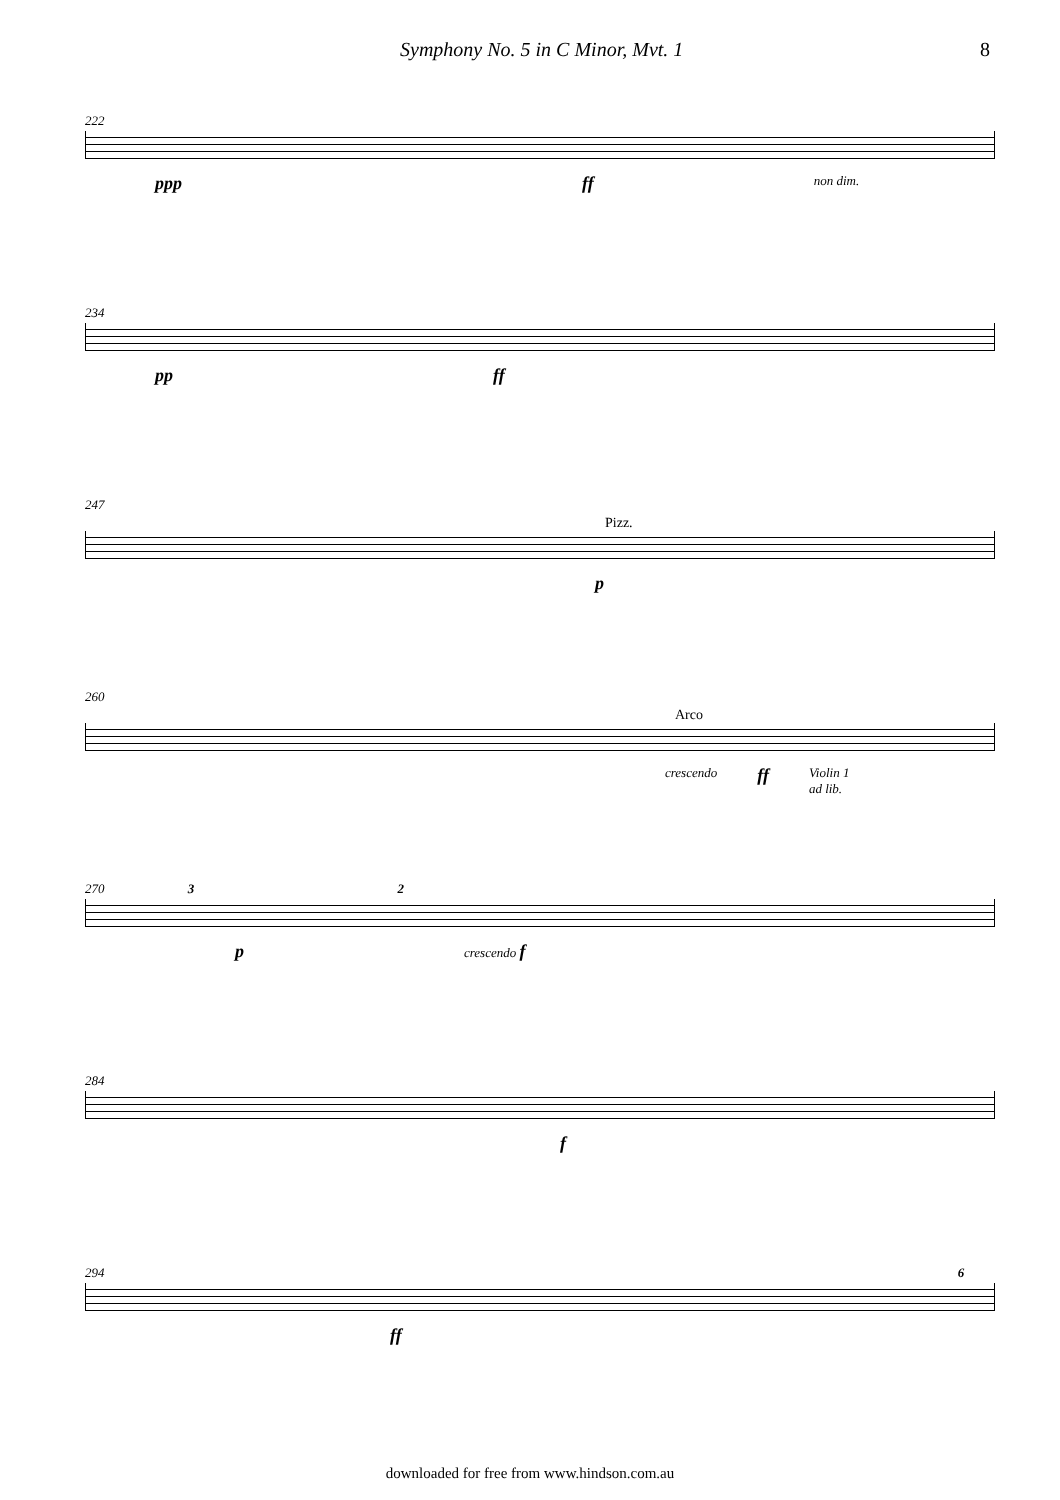Symphony No. 5 in C Minor, Mvt. 1 8
222
ppp ff non dim.
234
pp ff
247
Pizz.
p
260
Arco
crescendo ff Violin 1
ad lib.
270 3 2
pcrescendo f
284
f
294 6
ff
downloaded for free from www.hindson.com.au